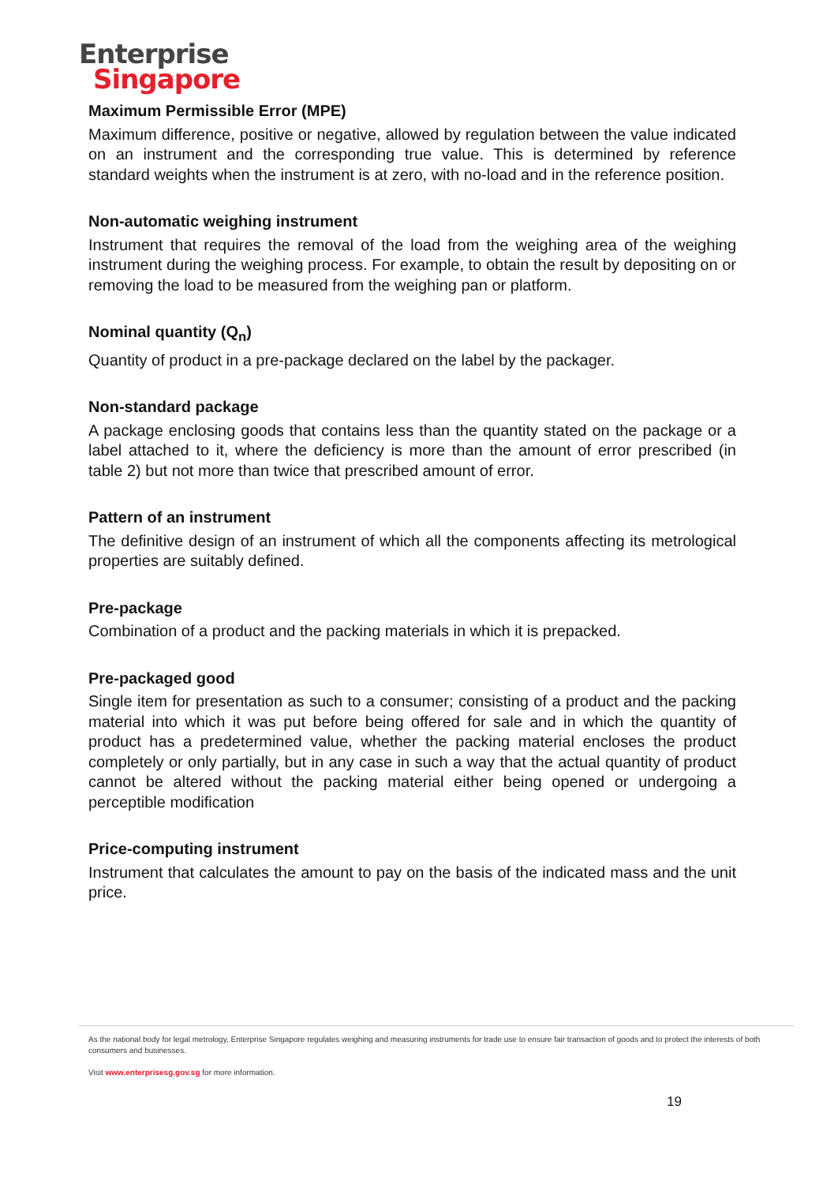Enterprise
Singapore
Maximum Permissible Error (MPE)
Maximum difference, positive or negative, allowed by regulation between the value indicated on an instrument and the corresponding true value. This is determined by reference standard weights when the instrument is at zero, with no-load and in the reference position.
Non-automatic weighing instrument
Instrument that requires the removal of the load from the weighing area of the weighing instrument during the weighing process. For example, to obtain the result by depositing on or removing the load to be measured from the weighing pan or platform.
Nominal quantity (Q<sub>n</sub>)
Quantity of product in a pre-package declared on the label by the packager.
Non-standard package
A package enclosing goods that contains less than the quantity stated on the package or a label attached to it, where the deficiency is more than the amount of error prescribed (in table 2) but not more than twice that prescribed amount of error.
Pattern of an instrument
The definitive design of an instrument of which all the components affecting its metrological properties are suitably defined.
Pre-package
Combination of a product and the packing materials in which it is prepacked.
Pre-packaged good
Single item for presentation as such to a consumer; consisting of a product and the packing material into which it was put before being offered for sale and in which the quantity of product has a predetermined value, whether the packing material encloses the product completely or only partially, but in any case in such a way that the actual quantity of product cannot be altered without the packing material either being opened or undergoing a perceptible modification
Price-computing instrument
Instrument that calculates the amount to pay on the basis of the indicated mass and the unit price.
As the national body for legal metrology, Enterprise Singapore regulates weighing and measuring instruments for trade use to ensure fair transaction of goods and to protect the interests of both consumers and businesses.
Visit www.enterprisesg.gov.sg for more information.
19